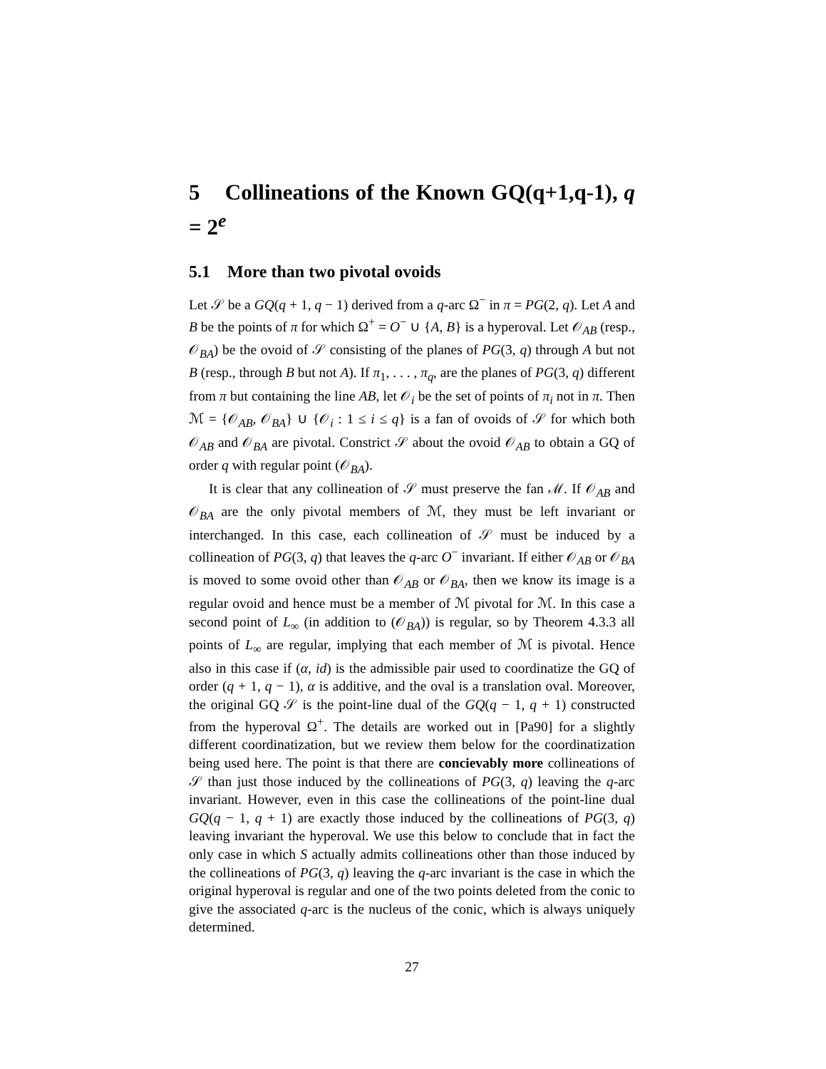5 Collineations of the Known GQ(q+1,q-1), q = 2<sup>e</sup>
5.1 More than two pivotal ovoids
Let 𝒮 be a GQ(q + 1, q − 1) derived from a q-arc Ω<sup>−</sup> in π = PG(2, q). Let A and B be the points of π for which Ω<sup>+</sup> = O<sup>−</sup> ∪ {A, B} is a hyperoval. Let 𝒪<sub>AB</sub> (resp., 𝒪<sub>BA</sub>) be the ovoid of 𝒮 consisting of the planes of PG(3, q) through A but not B (resp., through B but not A). If π<sub>1</sub>, . . . , π<sub>q</sub>, are the planes of PG(3, q) different from π but containing the line AB, let 𝒪<sub>i</sub> be the set of points of π<sub>i</sub> not in π. Then ℳ = {𝒪<sub>AB</sub>, 𝒪<sub>BA</sub>} ∪ {𝒪<sub>i</sub> : 1 ≤ i ≤ q} is a fan of ovoids of 𝒮 for which both 𝒪<sub>AB</sub> and 𝒪<sub>BA</sub> are pivotal. Constrict 𝒮 about the ovoid 𝒪<sub>AB</sub> to obtain a GQ of order q with regular point (𝒪<sub>BA</sub>).
It is clear that any collineation of 𝒮 must preserve the fan ℳ. If 𝒪<sub>AB</sub> and 𝒪<sub>BA</sub> are the only pivotal members of ℳ, they must be left invariant or interchanged. In this case, each collineation of 𝒮 must be induced by a collineation of PG(3, q) that leaves the q-arc O<sup>−</sup> invariant. If either 𝒪<sub>AB</sub> or 𝒪<sub>BA</sub> is moved to some ovoid other than 𝒪<sub>AB</sub> or 𝒪<sub>BA</sub>, then we know its image is a regular ovoid and hence must be a member of ℳ pivotal for ℳ. In this case a second point of L<sub>∞</sub> (in addition to (𝒪<sub>BA</sub>)) is regular, so by Theorem 4.3.3 all points of L<sub>∞</sub> are regular, implying that each member of ℳ is pivotal. Hence also in this case if (α, id) is the admissible pair used to coordinatize the GQ of order (q + 1, q − 1), α is additive, and the oval is a translation oval. Moreover, the original GQ 𝒮 is the point-line dual of the GQ(q − 1, q + 1) constructed from the hyperoval Ω<sup>+</sup>. The details are worked out in [Pa90] for a slightly different coordinatization, but we review them below for the coordinatization being used here. The point is that there are concievably more collineations of 𝒮 than just those induced by the collineations of PG(3, q) leaving the q-arc invariant. However, even in this case the collineations of the point-line dual GQ(q − 1, q + 1) are exactly those induced by the collineations of PG(3, q) leaving invariant the hyperoval. We use this below to conclude that in fact the only case in which S actually admits collineations other than those induced by the collineations of PG(3, q) leaving the q-arc invariant is the case in which the original hyperoval is regular and one of the two points deleted from the conic to give the associated q-arc is the nucleus of the conic, which is always uniquely determined.
27